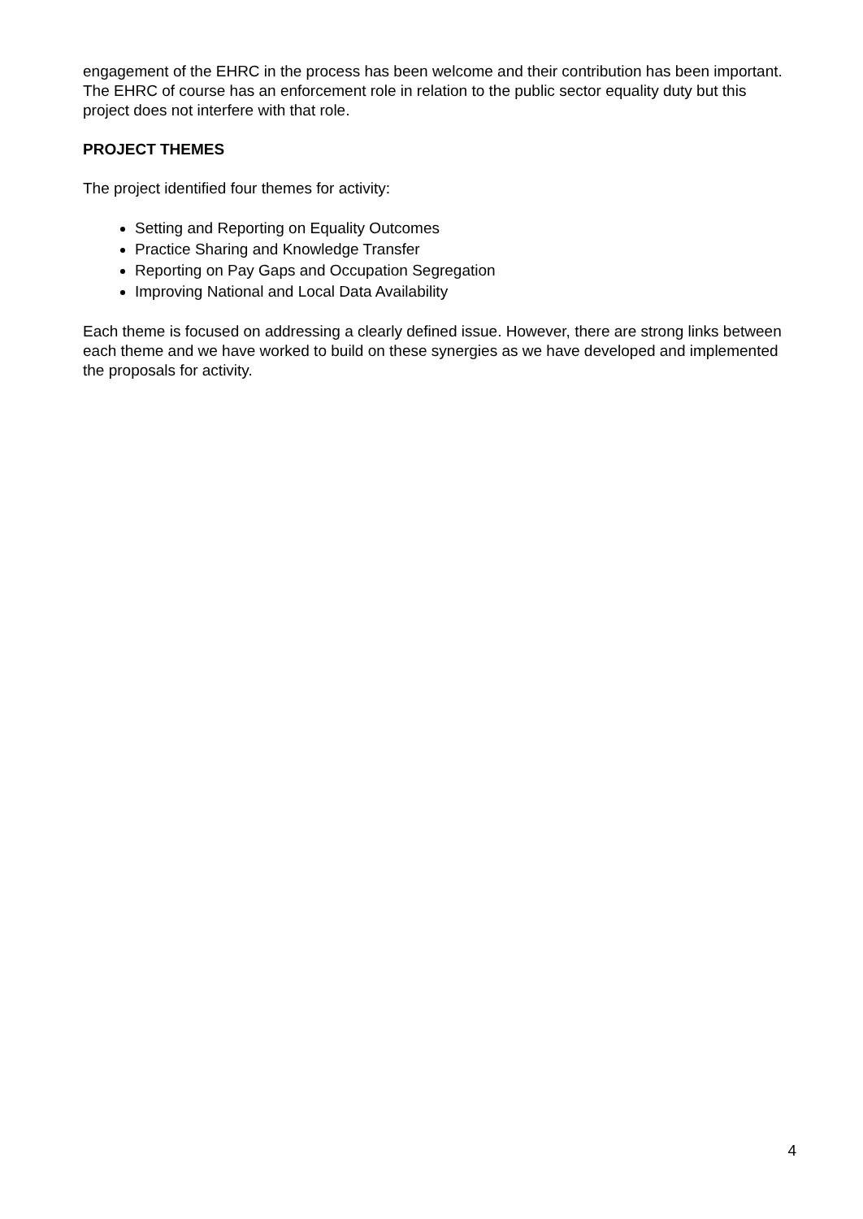engagement of the EHRC in the process has been welcome and their contribution has been important. The EHRC of course has an enforcement role in relation to the public sector equality duty but this project does not interfere with that role.
PROJECT THEMES
The project identified four themes for activity:
Setting and Reporting on Equality Outcomes
Practice Sharing and Knowledge Transfer
Reporting on Pay Gaps and Occupation Segregation
Improving National and Local Data Availability
Each theme is focused on addressing a clearly defined issue. However, there are strong links between each theme and we have worked to build on these synergies as we have developed and implemented the proposals for activity.
4